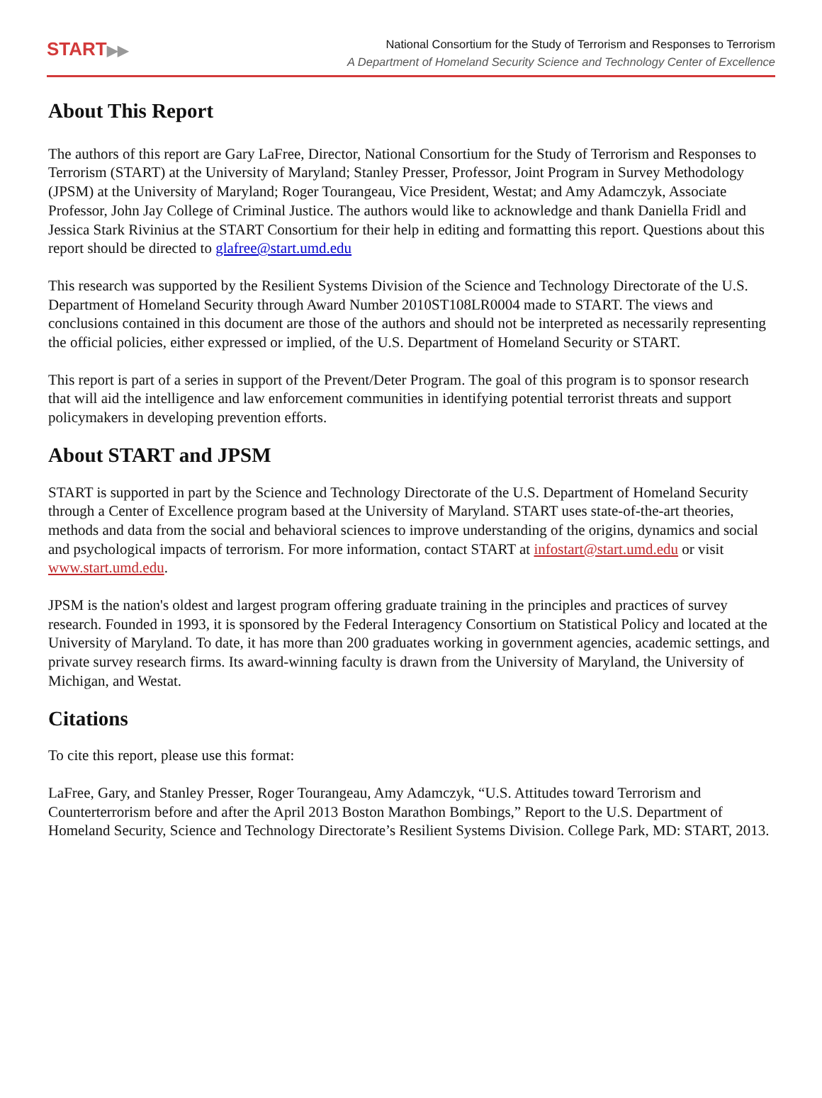START▶▶
National Consortium for the Study of Terrorism and Responses to Terrorism
A Department of Homeland Security Science and Technology Center of Excellence
About This Report
The authors of this report are Gary LaFree, Director, National Consortium for the Study of Terrorism and Responses to Terrorism (START) at the University of Maryland; Stanley Presser, Professor, Joint Program in Survey Methodology (JPSM) at the University of Maryland; Roger Tourangeau, Vice President, Westat; and Amy Adamczyk, Associate Professor, John Jay College of Criminal Justice. The authors would like to acknowledge and thank Daniella Fridl and Jessica Stark Rivinius at the START Consortium for their help in editing and formatting this report. Questions about this report should be directed to glafree@start.umd.edu
This research was supported by the Resilient Systems Division of the Science and Technology Directorate of the U.S. Department of Homeland Security through Award Number 2010ST108LR0004 made to START. The views and conclusions contained in this document are those of the authors and should not be interpreted as necessarily representing the official policies, either expressed or implied, of the U.S. Department of Homeland Security or START.
This report is part of a series in support of the Prevent/Deter Program. The goal of this program is to sponsor research that will aid the intelligence and law enforcement communities in identifying potential terrorist threats and support policymakers in developing prevention efforts.
About START and JPSM
START is supported in part by the Science and Technology Directorate of the U.S. Department of Homeland Security through a Center of Excellence program based at the University of Maryland. START uses state-of-the-art theories, methods and data from the social and behavioral sciences to improve understanding of the origins, dynamics and social and psychological impacts of terrorism. For more information, contact START at infostart@start.umd.edu or visit www.start.umd.edu.
JPSM is the nation's oldest and largest program offering graduate training in the principles and practices of survey research. Founded in 1993, it is sponsored by the Federal Interagency Consortium on Statistical Policy and located at the University of Maryland. To date, it has more than 200 graduates working in government agencies, academic settings, and private survey research firms. Its award-winning faculty is drawn from the University of Maryland, the University of Michigan, and Westat.
Citations
To cite this report, please use this format:
LaFree, Gary, and Stanley Presser, Roger Tourangeau, Amy Adamczyk, “U.S. Attitudes toward Terrorism and Counterterrorism before and after the April 2013 Boston Marathon Bombings,” Report to the U.S. Department of Homeland Security, Science and Technology Directorate’s Resilient Systems Division. College Park, MD: START, 2013.